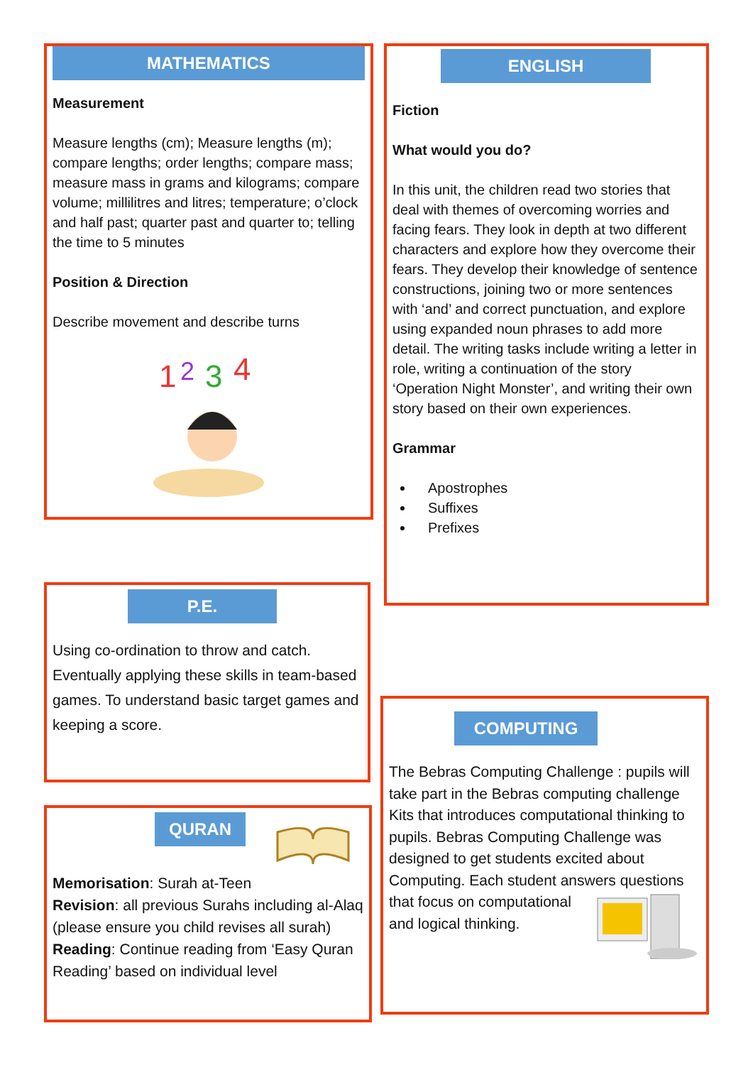MATHEMATICS
Measurement
Measure lengths (cm); Measure lengths (m); compare lengths; order lengths; compare mass; measure mass in grams and kilograms; compare volume; millilitres and litres; temperature; o’clock and half past; quarter past and quarter to; telling the time to 5 minutes
Position & Direction
Describe movement and describe turns
1
2
3
4
ENGLISH
Fiction
What would you do?
In this unit, the children read two stories that deal with themes of overcoming worries and facing fears. They look in depth at two different characters and explore how they overcome their fears. They develop their knowledge of sentence constructions, joining two or more sentences with ‘and’ and correct punctuation, and explore using expanded noun phrases to add more detail. The writing tasks include writing a letter in role, writing a continuation of the story ‘Operation Night Monster’, and writing their own story based on their own experiences.
Grammar
Apostrophes
Suffixes
Prefixes
P.E.
Using co-ordination to throw and catch. Eventually applying these skills in team-based games. To understand basic target games and keeping a score.
QURAN
Memorisation: Surah at-Teen
Revision: all previous Surahs including al-Alaq (please ensure you child revises all surah)
Reading: Continue reading from ‘Easy Quran Reading’ based on individual level
COMPUTING
The Bebras Computing Challenge : pupils will take part in the Bebras computing challenge Kits that introduces computational thinking to pupils. Bebras Computing Challenge was designed to get students excited about Computing. Each student answers questions that focus on computational and logical thinking.